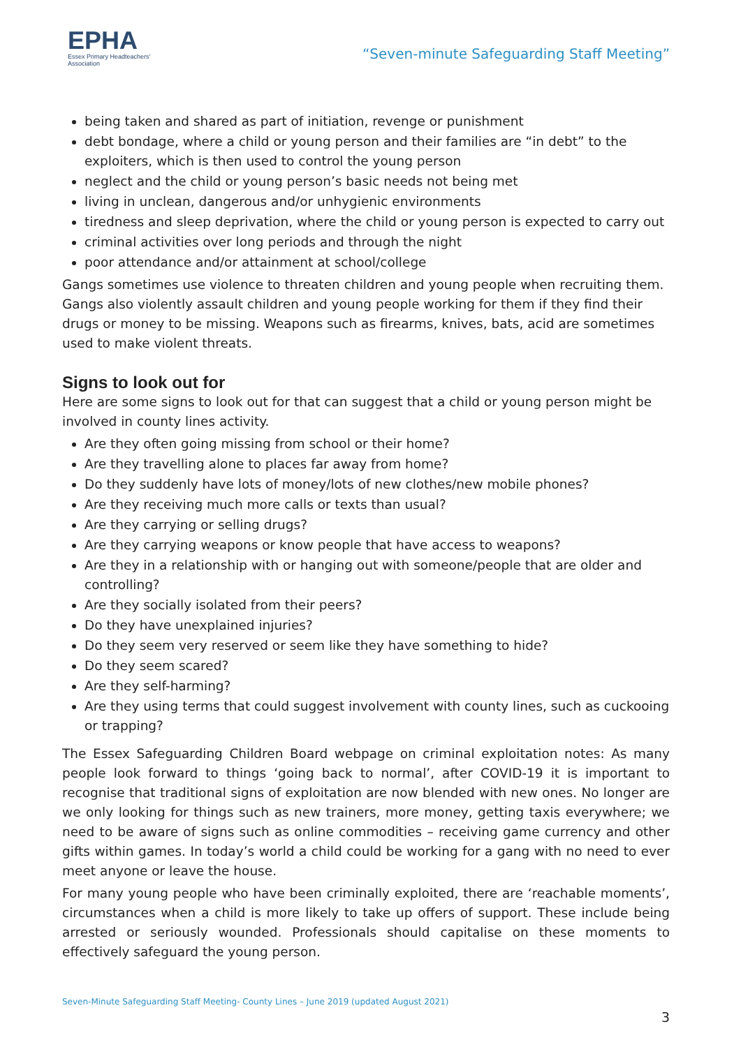EPHA
Essex Primary Headteachers'
Association
“Seven-minute Safeguarding Staff Meeting”
being taken and shared as part of initiation, revenge or punishment
debt bondage, where a child or young person and their families are “in debt” to the exploiters, which is then used to control the young person
neglect and the child or young person’s basic needs not being met
living in unclean, dangerous and/or unhygienic environments
tiredness and sleep deprivation, where the child or young person is expected to carry out
criminal activities over long periods and through the night
poor attendance and/or attainment at school/college
Gangs sometimes use violence to threaten children and young people when recruiting them. Gangs also violently assault children and young people working for them if they find their drugs or money to be missing. Weapons such as firearms, knives, bats, acid are sometimes used to make violent threats.
Signs to look out for
Here are some signs to look out for that can suggest that a child or young person might be involved in county lines activity.
Are they often going missing from school or their home?
Are they travelling alone to places far away from home?
Do they suddenly have lots of money/lots of new clothes/new mobile phones?
Are they receiving much more calls or texts than usual?
Are they carrying or selling drugs?
Are they carrying weapons or know people that have access to weapons?
Are they in a relationship with or hanging out with someone/people that are older and controlling?
Are they socially isolated from their peers?
Do they have unexplained injuries?
Do they seem very reserved or seem like they have something to hide?
Do they seem scared?
Are they self-harming?
Are they using terms that could suggest involvement with county lines, such as cuckooing or trapping?
The Essex Safeguarding Children Board webpage on criminal exploitation notes: As many people look forward to things ‘going back to normal’, after COVID-19 it is important to recognise that traditional signs of exploitation are now blended with new ones. No longer are we only looking for things such as new trainers, more money, getting taxis everywhere; we need to be aware of signs such as online commodities – receiving game currency and other gifts within games. In today’s world a child could be working for a gang with no need to ever meet anyone or leave the house.
For many young people who have been criminally exploited, there are ‘reachable moments’, circumstances when a child is more likely to take up offers of support. These include being arrested or seriously wounded. Professionals should capitalise on these moments to effectively safeguard the young person.
Seven-Minute Safeguarding Staff Meeting- County Lines – June 2019 (updated August 2021)
3